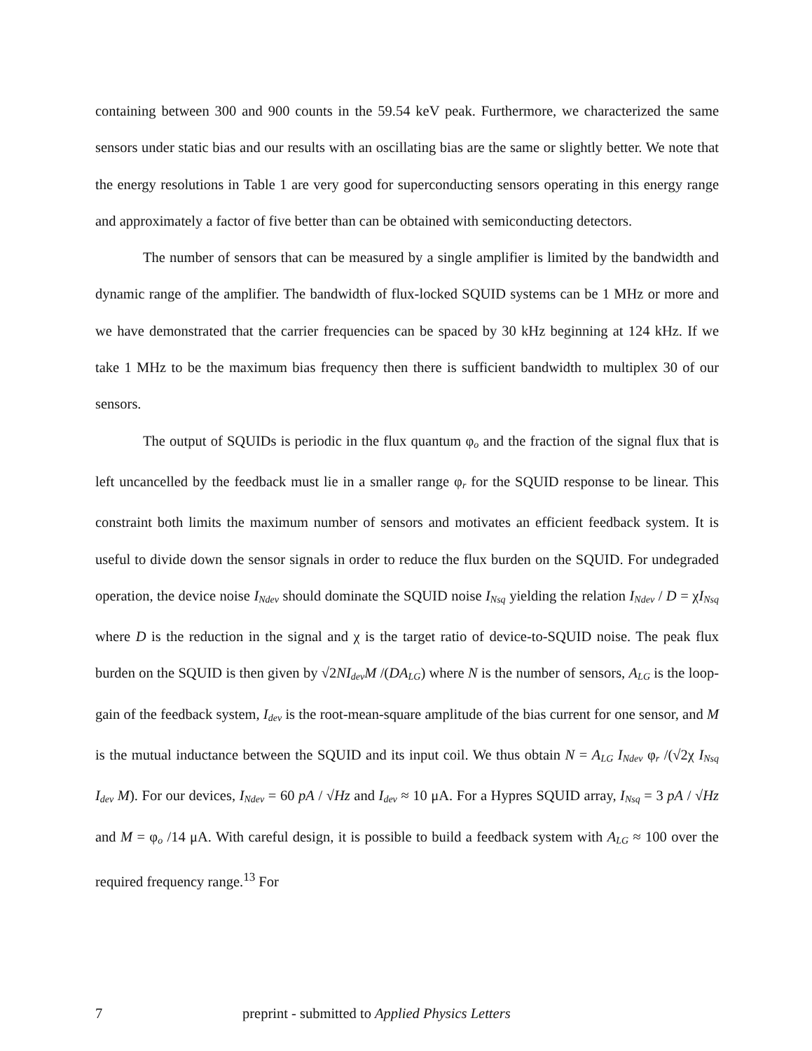containing between 300 and 900 counts in the 59.54 keV peak. Furthermore, we characterized the same sensors under static bias and our results with an oscillating bias are the same or slightly better. We note that the energy resolutions in Table 1 are very good for superconducting sensors operating in this energy range and approximately a factor of five better than can be obtained with semiconducting detectors.
The number of sensors that can be measured by a single amplifier is limited by the bandwidth and dynamic range of the amplifier. The bandwidth of flux-locked SQUID systems can be 1 MHz or more and we have demonstrated that the carrier frequencies can be spaced by 30 kHz beginning at 124 kHz. If we take 1 MHz to be the maximum bias frequency then there is sufficient bandwidth to multiplex 30 of our sensors.
The output of SQUIDs is periodic in the flux quantum φ<sub>o</sub> and the fraction of the signal flux that is left uncancelled by the feedback must lie in a smaller range φ<sub>r</sub> for the SQUID response to be linear. This constraint both limits the maximum number of sensors and motivates an efficient feedback system. It is useful to divide down the sensor signals in order to reduce the flux burden on the SQUID. For undegraded operation, the device noise I<sub>Ndev</sub> should dominate the SQUID noise I<sub>Nsq</sub> yielding the relation I<sub>Ndev</sub> / D = χI<sub>Nsq</sub> where D is the reduction in the signal and χ is the target ratio of device-to-SQUID noise. The peak flux burden on the SQUID is then given by √2NI<sub>dev</sub>M /(DA<sub>LG</sub>) where N is the number of sensors, A<sub>LG</sub> is the loop-gain of the feedback system, I<sub>dev</sub> is the root-mean-square amplitude of the bias current for one sensor, and M is the mutual inductance between the SQUID and its input coil. We thus obtain N = A<sub>LG</sub> I<sub>Ndev</sub> φ<sub>r</sub> /(√2χ I<sub>Nsq</sub> I<sub>dev</sub> M). For our devices, I<sub>Ndev</sub> = 60 pA / √Hz and I<sub>dev</sub> ≈ 10 μA. For a Hypres SQUID array, I<sub>Nsq</sub> = 3 pA / √Hz and M = φ<sub>o</sub> /14 μA. With careful design, it is possible to build a feedback system with A<sub>LG</sub> ≈ 100 over the required frequency range.<sup>13</sup> For
7 preprint - submitted to Applied Physics Letters